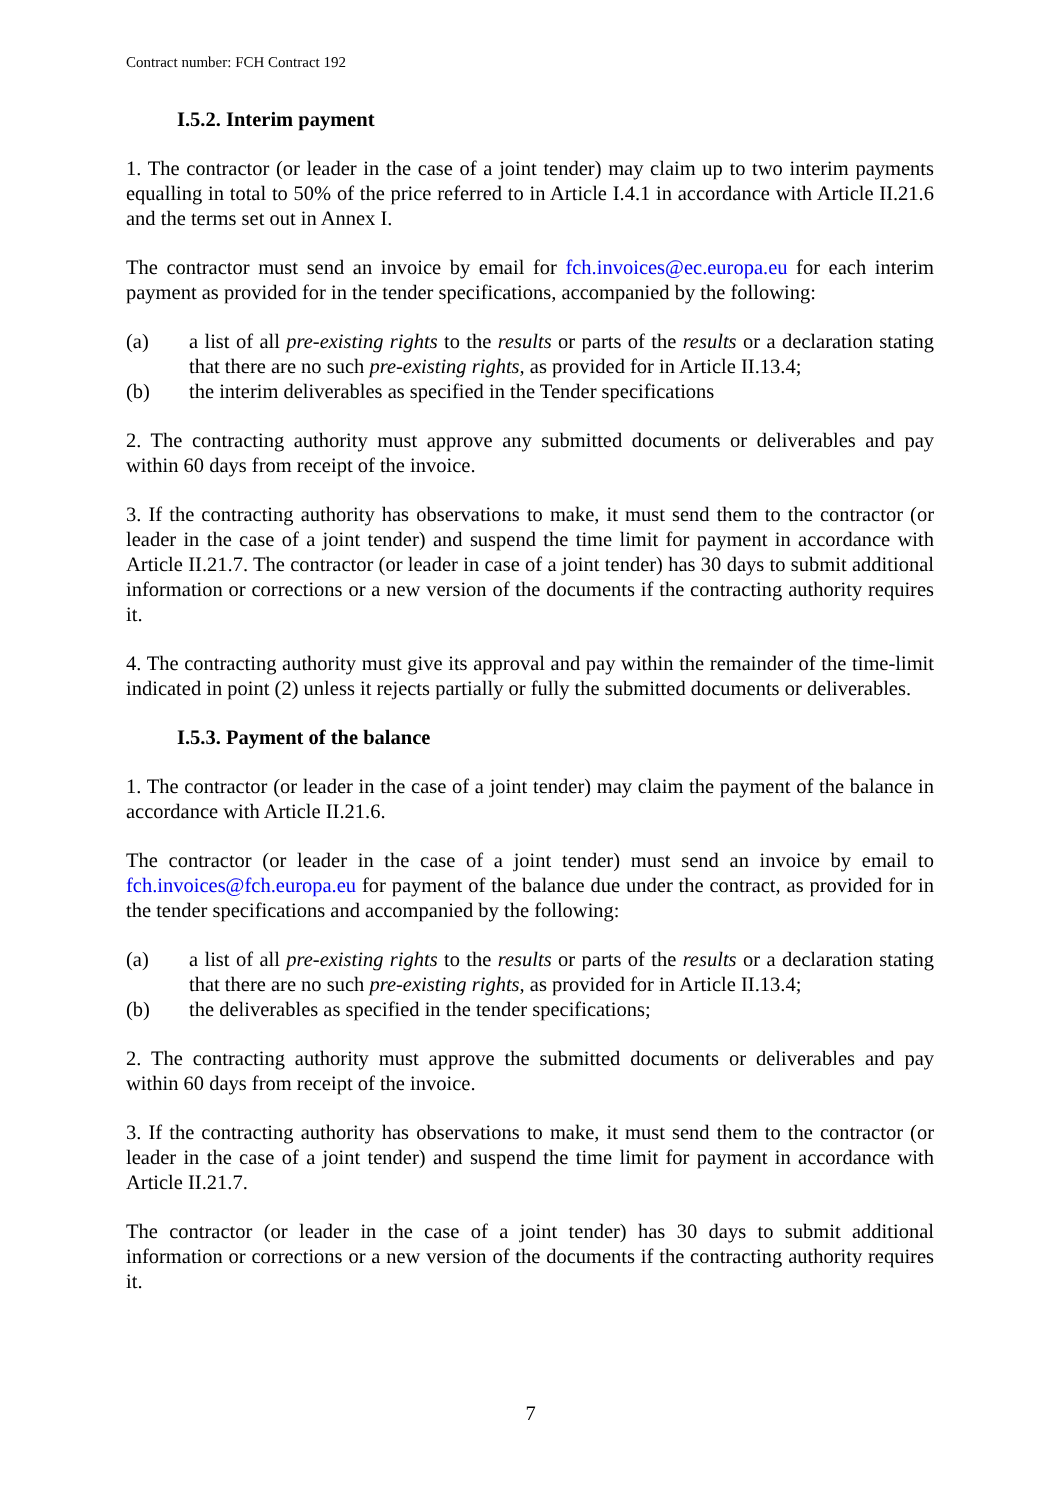Contract number: FCH Contract 192
I.5.2. Interim payment
1. The contractor (or leader in the case of a joint tender) may claim up to two interim payments equalling in total to 50% of the price referred to in Article I.4.1 in accordance with Article II.21.6 and the terms set out in Annex I.
The contractor must send an invoice by email for fch.invoices@ec.europa.eu for each interim payment as provided for in the tender specifications, accompanied by the following:
(a) a list of all pre-existing rights to the results or parts of the results or a declaration stating that there are no such pre-existing rights, as provided for in Article II.13.4;
(b) the interim deliverables as specified in the Tender specifications
2. The contracting authority must approve any submitted documents or deliverables and pay within 60 days from receipt of the invoice.
3. If the contracting authority has observations to make, it must send them to the contractor (or leader in the case of a joint tender) and suspend the time limit for payment in accordance with Article II.21.7. The contractor (or leader in case of a joint tender) has 30 days to submit additional information or corrections or a new version of the documents if the contracting authority requires it.
4. The contracting authority must give its approval and pay within the remainder of the time-limit indicated in point (2) unless it rejects partially or fully the submitted documents or deliverables.
I.5.3. Payment of the balance
1. The contractor (or leader in the case of a joint tender) may claim the payment of the balance in accordance with Article II.21.6.
The contractor (or leader in the case of a joint tender) must send an invoice by email to fch.invoices@fch.europa.eu for payment of the balance due under the contract, as provided for in the tender specifications and accompanied by the following:
(a) a list of all pre-existing rights to the results or parts of the results or a declaration stating that there are no such pre-existing rights, as provided for in Article II.13.4;
(b) the deliverables as specified in the tender specifications;
2. The contracting authority must approve the submitted documents or deliverables and pay within 60 days from receipt of the invoice.
3. If the contracting authority has observations to make, it must send them to the contractor (or leader in the case of a joint tender) and suspend the time limit for payment in accordance with Article II.21.7.
The contractor (or leader in the case of a joint tender) has 30 days to submit additional information or corrections or a new version of the documents if the contracting authority requires it.
7